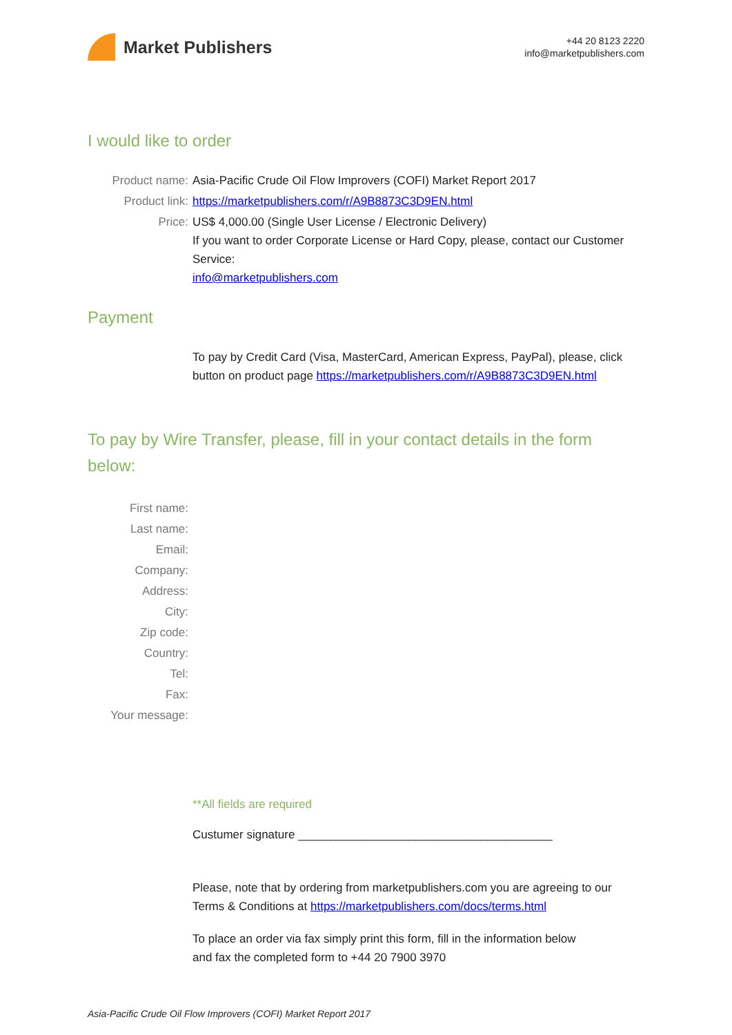Market Publishers
+44 20 8123 2220
info@marketpublishers.com
I would like to order
Product name: Asia-Pacific Crude Oil Flow Improvers (COFI) Market Report 2017
Product link: https://marketpublishers.com/r/A9B8873C3D9EN.html
Price: US$ 4,000.00 (Single User License / Electronic Delivery)
If you want to order Corporate License or Hard Copy, please, contact our Customer Service:
info@marketpublishers.com
Payment
To pay by Credit Card (Visa, MasterCard, American Express, PayPal), please, click button on product page https://marketpublishers.com/r/A9B8873C3D9EN.html
To pay by Wire Transfer, please, fill in your contact details in the form below:
First name:
Last name:
Email:
Company:
Address:
City:
Zip code:
Country:
Tel:
Fax:
Your message:
**All fields are required
Custumer signature _______________________________________
Please, note that by ordering from marketpublishers.com you are agreeing to our Terms & Conditions at https://marketpublishers.com/docs/terms.html
To place an order via fax simply print this form, fill in the information below
and fax the completed form to +44 20 7900 3970
Asia-Pacific Crude Oil Flow Improvers (COFI) Market Report 2017